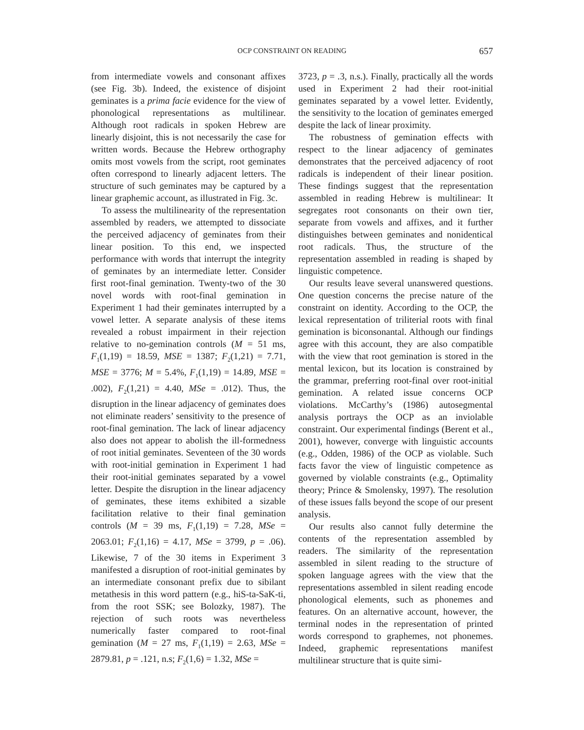OCP CONSTRAINT ON READING 657
from intermediate vowels and consonant affixes (see Fig. 3b). Indeed, the existence of disjoint geminates is a prima facie evidence for the view of phonological representations as multilinear. Although root radicals in spoken Hebrew are linearly disjoint, this is not necessarily the case for written words. Because the Hebrew orthography omits most vowels from the script, root geminates often correspond to linearly adjacent letters. The structure of such geminates may be captured by a linear graphemic account, as illustrated in Fig. 3c.
To assess the multilinearity of the representation assembled by readers, we attempted to dissociate the perceived adjacency of geminates from their linear position. To this end, we inspected performance with words that interrupt the integrity of geminates by an intermediate letter. Consider first root-final gemination. Twenty-two of the 30 novel words with root-final gemination in Experiment 1 had their geminates interrupted by a vowel letter. A separate analysis of these items revealed a robust impairment in their rejection relative to no-gemination controls (M = 51 ms, F<sub>1</sub>(1,19) = 18.59, MSE = 1387; F<sub>2</sub>(1,21) = 7.71, MSE = 3776; M = 5.4%, F<sub>1</sub>(1,19) = 14.89, MSE = .002), F<sub>2</sub>(1,21) = 4.40, MSe = .012). Thus, the disruption in the linear adjacency of geminates does not eliminate readers’ sensitivity to the presence of root-final gemination. The lack of linear adjacency also does not appear to abolish the ill-formedness of root initial geminates. Seventeen of the 30 words with root-initial gemination in Experiment 1 had their root-initial geminates separated by a vowel letter. Despite the disruption in the linear adjacency of geminates, these items exhibited a sizable facilitation relative to their final gemination controls (M = 39 ms, F<sub>1</sub>(1,19) = 7.28, MSe = 2063.01; F<sub>2</sub>(1,16) = 4.17, MSe = 3799, p = .06). Likewise, 7 of the 30 items in Experiment 3 manifested a disruption of root-initial geminates by an intermediate consonant prefix due to sibilant metathesis in this word pattern (e.g., hiS-ta-SaK-ti, from the root SSK; see Bolozky, 1987). The rejection of such roots was nevertheless numerically faster compared to root-final gemination (M = 27 ms, F<sub>1</sub>(1,19) = 2.63, MSe = 2879.81, p = .121, n.s; F<sub>2</sub>(1,6) = 1.32, MSe =
3723, p = .3, n.s.). Finally, practically all the words used in Experiment 2 had their root-initial geminates separated by a vowel letter. Evidently, the sensitivity to the location of geminates emerged despite the lack of linear proximity.
The robustness of gemination effects with respect to the linear adjacency of geminates demonstrates that the perceived adjacency of root radicals is independent of their linear position. These findings suggest that the representation assembled in reading Hebrew is multilinear: It segregates root consonants on their own tier, separate from vowels and affixes, and it further distinguishes between geminates and nonidentical root radicals. Thus, the structure of the representation assembled in reading is shaped by linguistic competence.
Our results leave several unanswered questions. One question concerns the precise nature of the constraint on identity. According to the OCP, the lexical representation of triliterial roots with final gemination is biconsonantal. Although our findings agree with this account, they are also compatible with the view that root gemination is stored in the mental lexicon, but its location is constrained by the grammar, preferring root-final over root-initial gemination. A related issue concerns OCP violations. McCarthy’s (1986) autosegmental analysis portrays the OCP as an inviolable constraint. Our experimental findings (Berent et al., 2001), however, converge with linguistic accounts (e.g., Odden, 1986) of the OCP as violable. Such facts favor the view of linguistic competence as governed by violable constraints (e.g., Optimality theory; Prince & Smolensky, 1997). The resolution of these issues falls beyond the scope of our present analysis.
Our results also cannot fully determine the contents of the representation assembled by readers. The similarity of the representation assembled in silent reading to the structure of spoken language agrees with the view that the representations assembled in silent reading encode phonological elements, such as phonemes and features. On an alternative account, however, the terminal nodes in the representation of printed words correspond to graphemes, not phonemes. Indeed, graphemic representations manifest multilinear structure that is quite simi-